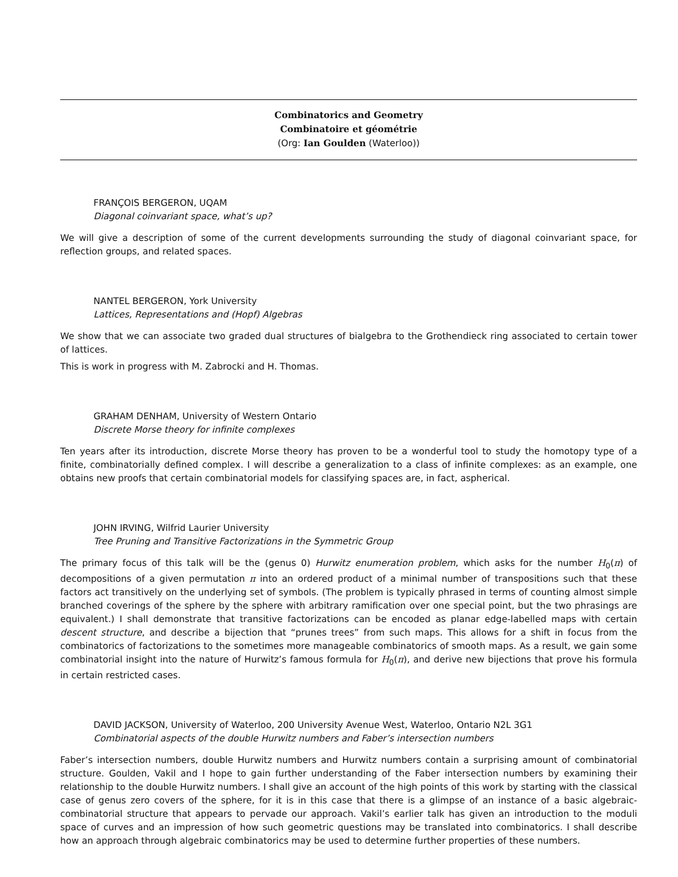Combinatorics and Geometry
Combinatoire et géométrie
(Org: Ian Goulden (Waterloo))
FRANÇOIS BERGERON, UQAM
Diagonal coinvariant space, what’s up?
We will give a description of some of the current developments surrounding the study of diagonal coinvariant space, for reflection groups, and related spaces.
NANTEL BERGERON, York University
Lattices, Representations and (Hopf) Algebras
We show that we can associate two graded dual structures of bialgebra to the Grothendieck ring associated to certain tower of lattices.
This is work in progress with M. Zabrocki and H. Thomas.
GRAHAM DENHAM, University of Western Ontario
Discrete Morse theory for infinite complexes
Ten years after its introduction, discrete Morse theory has proven to be a wonderful tool to study the homotopy type of a finite, combinatorially defined complex. I will describe a generalization to a class of infinite complexes: as an example, one obtains new proofs that certain combinatorial models for classifying spaces are, in fact, aspherical.
JOHN IRVING, Wilfrid Laurier University
Tree Pruning and Transitive Factorizations in the Symmetric Group
The primary focus of this talk will be the (genus 0) Hurwitz enumeration problem, which asks for the number H<sub>0</sub>(π) of decompositions of a given permutation π into an ordered product of a minimal number of transpositions such that these factors act transitively on the underlying set of symbols. (The problem is typically phrased in terms of counting almost simple branched coverings of the sphere by the sphere with arbitrary ramification over one special point, but the two phrasings are equivalent.) I shall demonstrate that transitive factorizations can be encoded as planar edge-labelled maps with certain descent structure, and describe a bijection that “prunes trees” from such maps. This allows for a shift in focus from the combinatorics of factorizations to the sometimes more manageable combinatorics of smooth maps. As a result, we gain some combinatorial insight into the nature of Hurwitz’s famous formula for H<sub>0</sub>(π), and derive new bijections that prove his formula in certain restricted cases.
DAVID JACKSON, University of Waterloo, 200 University Avenue West, Waterloo, Ontario N2L 3G1
Combinatorial aspects of the double Hurwitz numbers and Faber’s intersection numbers
Faber’s intersection numbers, double Hurwitz numbers and Hurwitz numbers contain a surprising amount of combinatorial structure. Goulden, Vakil and I hope to gain further understanding of the Faber intersection numbers by examining their relationship to the double Hurwitz numbers. I shall give an account of the high points of this work by starting with the classical case of genus zero covers of the sphere, for it is in this case that there is a glimpse of an instance of a basic algebraic-combinatorial structure that appears to pervade our approach. Vakil’s earlier talk has given an introduction to the moduli space of curves and an impression of how such geometric questions may be translated into combinatorics. I shall describe how an approach through algebraic combinatorics may be used to determine further properties of these numbers.